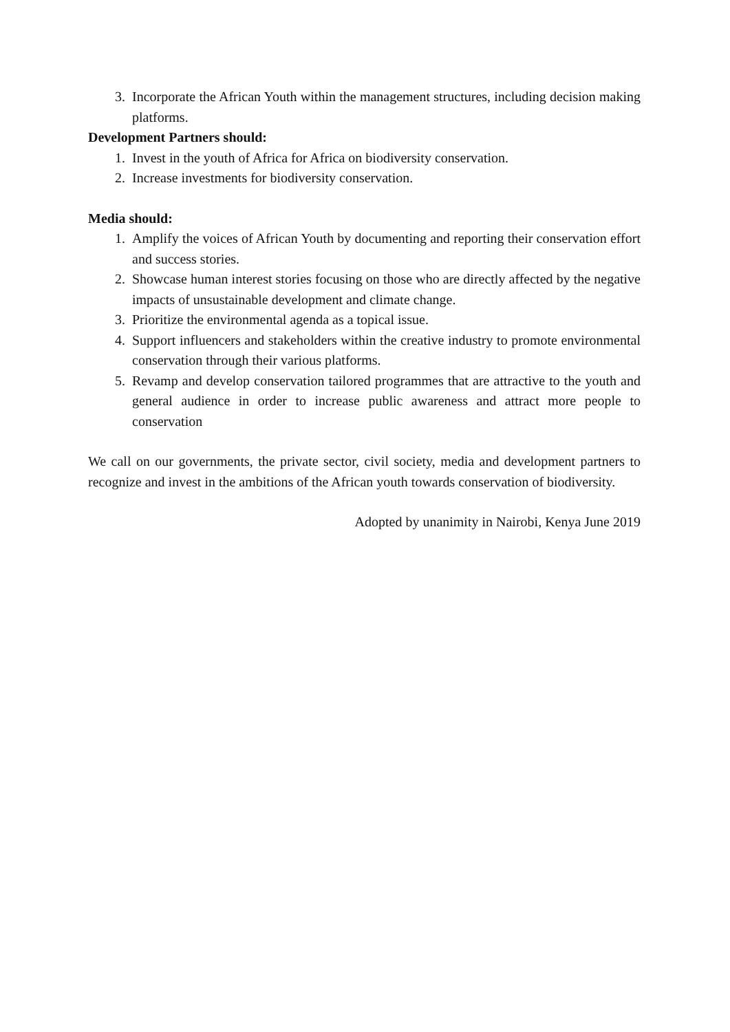3. Incorporate the African Youth within the management structures, including decision making platforms.
Development Partners should:
1. Invest in the youth of Africa for Africa on biodiversity conservation.
2. Increase investments for biodiversity conservation.
Media should:
1. Amplify the voices of African Youth by documenting and reporting their conservation effort and success stories.
2. Showcase human interest stories focusing on those who are directly affected by the negative impacts of unsustainable development and climate change.
3. Prioritize the environmental agenda as a topical issue.
4. Support influencers and stakeholders within the creative industry to promote environmental conservation through their various platforms.
5. Revamp and develop conservation tailored programmes that are attractive to the youth and general audience in order to increase public awareness and attract more people to conservation
We call on our governments, the private sector, civil society, media and development partners to recognize and invest in the ambitions of the African youth towards conservation of biodiversity.
Adopted by unanimity in Nairobi, Kenya June 2019